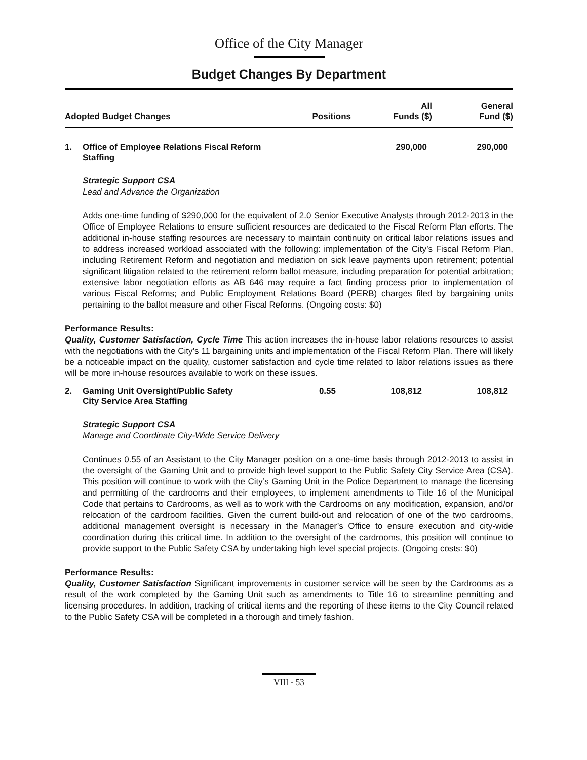Office of the City Manager
Budget Changes By Department
| Adopted Budget Changes | Positions | All Funds ($) | General Fund ($) |
| --- | --- | --- | --- |
| 1. Office of Employee Relations Fiscal Reform Staffing | | 290,000 | 290,000 |
Strategic Support CSA
Lead and Advance the Organization
Adds one-time funding of $290,000 for the equivalent of 2.0 Senior Executive Analysts through 2012-2013 in the Office of Employee Relations to ensure sufficient resources are dedicated to the Fiscal Reform Plan efforts. The additional in-house staffing resources are necessary to maintain continuity on critical labor relations issues and to address increased workload associated with the following: implementation of the City’s Fiscal Reform Plan, including Retirement Reform and negotiation and mediation on sick leave payments upon retirement; potential significant litigation related to the retirement reform ballot measure, including preparation for potential arbitration; extensive labor negotiation efforts as AB 646 may require a fact finding process prior to implementation of various Fiscal Reforms; and Public Employment Relations Board (PERB) charges filed by bargaining units pertaining to the ballot measure and other Fiscal Reforms. (Ongoing costs: $0)
Performance Results:
Quality, Customer Satisfaction, Cycle Time This action increases the in-house labor relations resources to assist with the negotiations with the City’s 11 bargaining units and implementation of the Fiscal Reform Plan. There will likely be a noticeable impact on the quality, customer satisfaction and cycle time related to labor relations issues as there will be more in-house resources available to work on these issues.
| 2. Gaming Unit Oversight/Public Safety City Service Area Staffing | 0.55 | 108,812 | 108,812 |
Strategic Support CSA
Manage and Coordinate City-Wide Service Delivery
Continues 0.55 of an Assistant to the City Manager position on a one-time basis through 2012-2013 to assist in the oversight of the Gaming Unit and to provide high level support to the Public Safety City Service Area (CSA). This position will continue to work with the City’s Gaming Unit in the Police Department to manage the licensing and permitting of the cardrooms and their employees, to implement amendments to Title 16 of the Municipal Code that pertains to Cardrooms, as well as to work with the Cardrooms on any modification, expansion, and/or relocation of the cardroom facilities. Given the current build-out and relocation of one of the two cardrooms, additional management oversight is necessary in the Manager’s Office to ensure execution and city-wide coordination during this critical time. In addition to the oversight of the cardrooms, this position will continue to provide support to the Public Safety CSA by undertaking high level special projects. (Ongoing costs: $0)
Performance Results:
Quality, Customer Satisfaction Significant improvements in customer service will be seen by the Cardrooms as a result of the work completed by the Gaming Unit such as amendments to Title 16 to streamline permitting and licensing procedures. In addition, tracking of critical items and the reporting of these items to the City Council related to the Public Safety CSA will be completed in a thorough and timely fashion.
VIII - 53